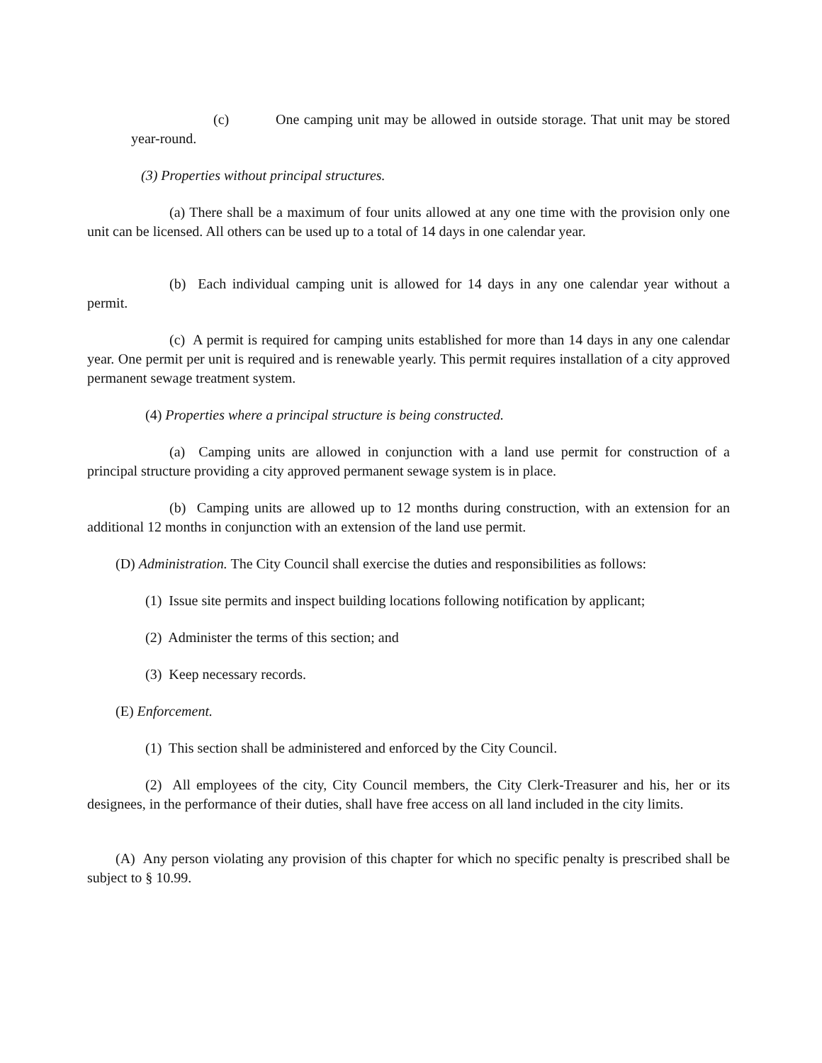(c) One camping unit may be allowed in outside storage. That unit may be stored year-round.
(3) Properties without principal structures.
(a) There shall be a maximum of four units allowed at any one time with the provision only one unit can be licensed. All others can be used up to a total of 14 days in one calendar year.
(b) Each individual camping unit is allowed for 14 days in any one calendar year without a permit.
(c) A permit is required for camping units established for more than 14 days in any one calendar year. One permit per unit is required and is renewable yearly. This permit requires installation of a city approved permanent sewage treatment system.
(4) Properties where a principal structure is being constructed.
(a) Camping units are allowed in conjunction with a land use permit for construction of a principal structure providing a city approved permanent sewage system is in place.
(b) Camping units are allowed up to 12 months during construction, with an extension for an additional 12 months in conjunction with an extension of the land use permit.
(D) Administration. The City Council shall exercise the duties and responsibilities as follows:
(1) Issue site permits and inspect building locations following notification by applicant;
(2) Administer the terms of this section; and
(3) Keep necessary records.
(E) Enforcement.
(1) This section shall be administered and enforced by the City Council.
(2) All employees of the city, City Council members, the City Clerk-Treasurer and his, her or its designees, in the performance of their duties, shall have free access on all land included in the city limits.
(A) Any person violating any provision of this chapter for which no specific penalty is prescribed shall be subject to § 10.99.